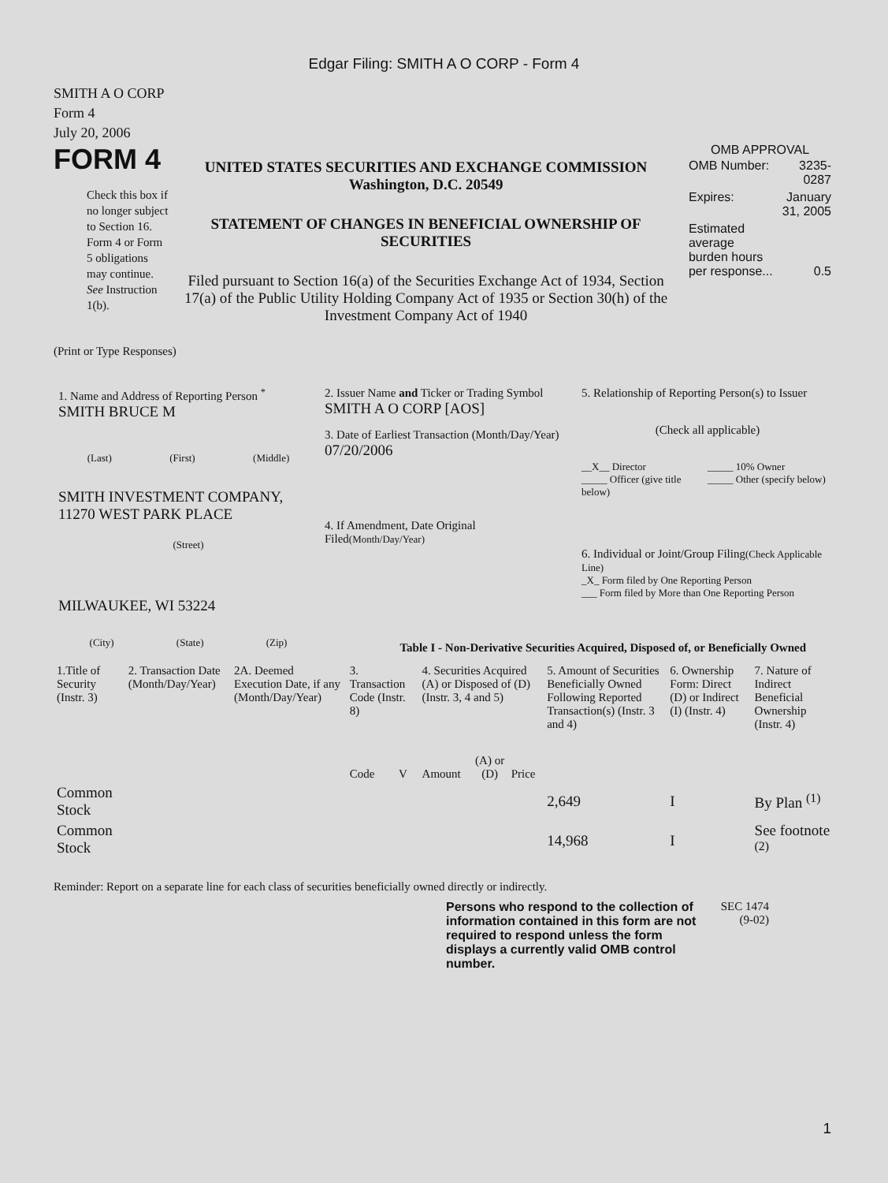Edgar Filing: SMITH A O CORP - Form 4
SMITH A O CORP
Form 4
July 20, 2006
FORM 4
Check this box if no longer subject to Section 16. Form 4 or Form 5 obligations may continue. See Instruction 1(b).
UNITED STATES SECURITIES AND EXCHANGE COMMISSION
Washington, D.C. 20549
STATEMENT OF CHANGES IN BENEFICIAL OWNERSHIP OF SECURITIES
Filed pursuant to Section 16(a) of the Securities Exchange Act of 1934, Section 17(a) of the Public Utility Holding Company Act of 1935 or Section 30(h) of the Investment Company Act of 1940
OMB APPROVAL
| OMB Number: | 3235-0287 |
| Expires: | January 31, 2005 |
| Estimated average burden hours per response... | 0.5 |
(Print or Type Responses)
1. Name and Address of Reporting Person <sup>*</sup>
SMITH BRUCE M
(Last) (First) (Middle)
SMITH INVESTMENT COMPANY, 11270 WEST PARK PLACE
(Street)
MILWAUKEE, WI 53224
(City) (State) (Zip)
2. Issuer Name and Ticker or Trading Symbol
SMITH A O CORP [AOS]
3. Date of Earliest Transaction (Month/Day/Year)
07/20/2006
4. If Amendment, Date Original Filed(Month/Day/Year)
5. Relationship of Reporting Person(s) to Issuer
(Check all applicable)
__X__ Director
_____ Officer (give title below)
_____ 10% Owner
_____ Other (specify below)
6. Individual or Joint/Group Filing(Check Applicable Line)
_X_ Form filed by One Reporting Person
___ Form filed by More than One Reporting Person
Table I - Non-Derivative Securities Acquired, Disposed of, or Beneficially Owned
| 1.Title of Security (Instr. 3) | 2. Transaction Date (Month/Day/Year) | 2A. Deemed Execution Date, if any (Month/Day/Year) | 3. Transaction Code (Instr. 8) | | 4. Securities Acquired (A) or Disposed of (D) (Instr. 3, 4 and 5) | | | 5. Amount of Securities Beneficially Owned Following Reported Transaction(s) (Instr. 3 and 4) | 6. Ownership Form: Direct (D) or Indirect (I) (Instr. 4) | 7. Nature of Indirect Beneficial Ownership (Instr. 4) |
| --- | --- | --- | --- | --- | --- | --- | --- | --- | --- | --- |
| | | | Code | V | Amount | (A) or (D) | Price | | | |
| Common Stock | | | | | | | | 2,649 | I | By Plan <sup>(1)</sup> |
| Common Stock | | | | | | | | 14,968 | I | See footnote <sup>(2)</sup> |
Reminder: Report on a separate line for each class of securities beneficially owned directly or indirectly.
Persons who respond to the collection of information contained in this form are not required to respond unless the form displays a currently valid OMB control number.
SEC 1474 (9-02)
1